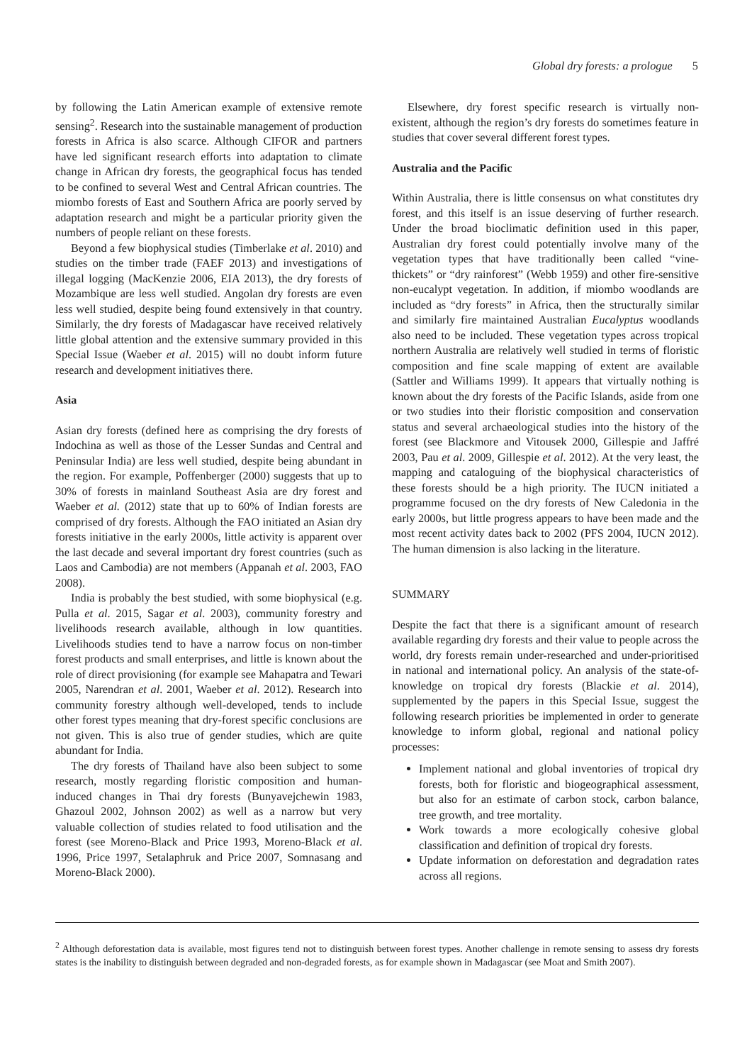Global dry forests: a prologue 5
by following the Latin American example of extensive remote sensing<sup>2</sup>. Research into the sustainable management of production forests in Africa is also scarce. Although CIFOR and partners have led significant research efforts into adaptation to climate change in African dry forests, the geographical focus has tended to be confined to several West and Central African countries. The miombo forests of East and Southern Africa are poorly served by adaptation research and might be a particular priority given the numbers of people reliant on these forests.
Beyond a few biophysical studies (Timberlake et al. 2010) and studies on the timber trade (FAEF 2013) and investigations of illegal logging (MacKenzie 2006, EIA 2013), the dry forests of Mozambique are less well studied. Angolan dry forests are even less well studied, despite being found extensively in that country. Similarly, the dry forests of Madagascar have received relatively little global attention and the extensive summary provided in this Special Issue (Waeber et al. 2015) will no doubt inform future research and development initiatives there.
Asia
Asian dry forests (defined here as comprising the dry forests of Indochina as well as those of the Lesser Sundas and Central and Peninsular India) are less well studied, despite being abundant in the region. For example, Poffenberger (2000) suggests that up to 30% of forests in mainland Southeast Asia are dry forest and Waeber et al. (2012) state that up to 60% of Indian forests are comprised of dry forests. Although the FAO initiated an Asian dry forests initiative in the early 2000s, little activity is apparent over the last decade and several important dry forest countries (such as Laos and Cambodia) are not members (Appanah et al. 2003, FAO 2008).
India is probably the best studied, with some biophysical (e.g. Pulla et al. 2015, Sagar et al. 2003), community forestry and livelihoods research available, although in low quantities. Livelihoods studies tend to have a narrow focus on non-timber forest products and small enterprises, and little is known about the role of direct provisioning (for example see Mahapatra and Tewari 2005, Narendran et al. 2001, Waeber et al. 2012). Research into community forestry although well-developed, tends to include other forest types meaning that dry-forest specific conclusions are not given. This is also true of gender studies, which are quite abundant for India.
The dry forests of Thailand have also been subject to some research, mostly regarding floristic composition and human-induced changes in Thai dry forests (Bunyavejchewin 1983, Ghazoul 2002, Johnson 2002) as well as a narrow but very valuable collection of studies related to food utilisation and the forest (see Moreno-Black and Price 1993, Moreno-Black et al. 1996, Price 1997, Setalaphruk and Price 2007, Somnasang and Moreno-Black 2000).
Elsewhere, dry forest specific research is virtually non-existent, although the region’s dry forests do sometimes feature in studies that cover several different forest types.
Australia and the Pacific
Within Australia, there is little consensus on what constitutes dry forest, and this itself is an issue deserving of further research. Under the broad bioclimatic definition used in this paper, Australian dry forest could potentially involve many of the vegetation types that have traditionally been called “vine-thickets” or “dry rainforest” (Webb 1959) and other fire-sensitive non-eucalypt vegetation. In addition, if miombo woodlands are included as “dry forests” in Africa, then the structurally similar and similarly fire maintained Australian Eucalyptus woodlands also need to be included. These vegetation types across tropical northern Australia are relatively well studied in terms of floristic composition and fine scale mapping of extent are available (Sattler and Williams 1999). It appears that virtually nothing is known about the dry forests of the Pacific Islands, aside from one or two studies into their floristic composition and conservation status and several archaeological studies into the history of the forest (see Blackmore and Vitousek 2000, Gillespie and Jaffré 2003, Pau et al. 2009, Gillespie et al. 2012). At the very least, the mapping and cataloguing of the biophysical characteristics of these forests should be a high priority. The IUCN initiated a programme focused on the dry forests of New Caledonia in the early 2000s, but little progress appears to have been made and the most recent activity dates back to 2002 (PFS 2004, IUCN 2012). The human dimension is also lacking in the literature.
SUMMARY
Despite the fact that there is a significant amount of research available regarding dry forests and their value to people across the world, dry forests remain under-researched and under-prioritised in national and international policy. An analysis of the state-of-knowledge on tropical dry forests (Blackie et al. 2014), supplemented by the papers in this Special Issue, suggest the following research priorities be implemented in order to generate knowledge to inform global, regional and national policy processes:
Implement national and global inventories of tropical dry forests, both for floristic and biogeographical assessment, but also for an estimate of carbon stock, carbon balance, tree growth, and tree mortality.
Work towards a more ecologically cohesive global classification and definition of tropical dry forests.
Update information on deforestation and degradation rates across all regions.
<sup>2</sup> Although deforestation data is available, most figures tend not to distinguish between forest types. Another challenge in remote sensing to assess dry forests states is the inability to distinguish between degraded and non-degraded forests, as for example shown in Madagascar (see Moat and Smith 2007).